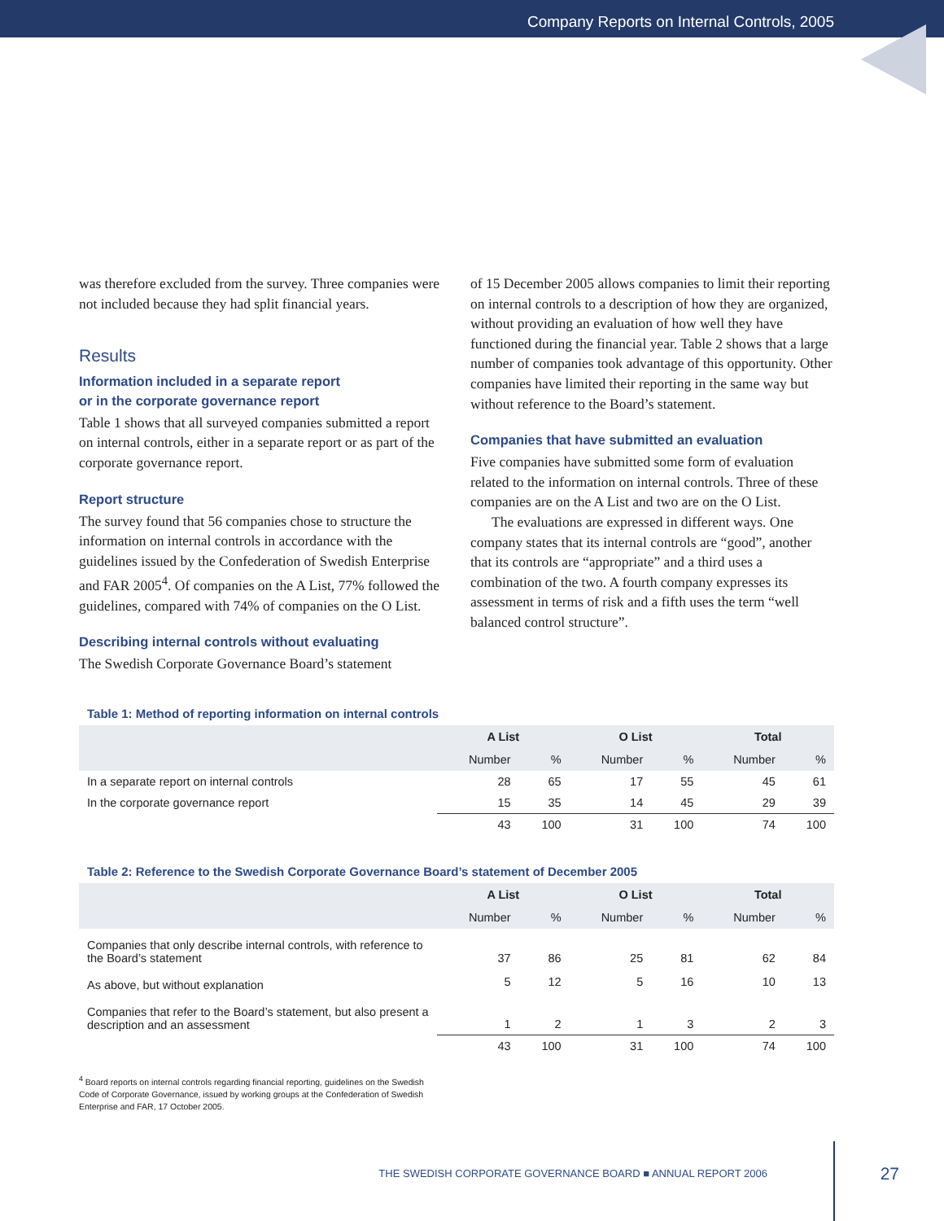Company Reports on Internal Controls, 2005
was therefore excluded from the survey. Three companies were not included because they had split financial years.
Results
Information included in a separate report
or in the corporate governance report
Table 1 shows that all surveyed companies submitted a report on internal controls, either in a separate report or as part of the corporate governance report.
Report structure
The survey found that 56 companies chose to structure the information on internal controls in accordance with the guidelines issued by the Confederation of Swedish Enterprise and FAR 2005<sup>4</sup>. Of companies on the A List, 77% followed the guidelines, compared with 74% of companies on the O List.
Describing internal controls without evaluating
The Swedish Corporate Governance Board’s statement
of 15 December 2005 allows companies to limit their reporting on internal controls to a description of how they are organized, without providing an evaluation of how well they have functioned during the financial year. Table 2 shows that a large number of companies took advantage of this opportunity. Other companies have limited their reporting in the same way but without reference to the Board’s statement.
Companies that have submitted an evaluation
Five companies have submitted some form of evaluation related to the information on internal controls. Three of these companies are on the A List and two are on the O List.
The evaluations are expressed in different ways. One company states that its internal controls are “good”, another that its controls are “appropriate” and a third uses a combination of the two. A fourth company expresses its assessment in terms of risk and a fifth uses the term “well balanced control structure”.
Table 1: Method of reporting information on internal controls
| | A List | | O List | | Total | |
| --- | --- | --- | --- | --- | --- | --- |
| | Number | % | Number | % | Number | % |
| In a separate report on internal controls | 28 | 65 | 17 | 55 | 45 | 61 |
| In the corporate governance report | 15 | 35 | 14 | 45 | 29 | 39 |
| | 43 | 100 | 31 | 100 | 74 | 100 |
Table 2: Reference to the Swedish Corporate Governance Board’s statement of December 2005
| | A List | | O List | | Total | |
| --- | --- | --- | --- | --- | --- | --- |
| | Number | % | Number | % | Number | % |
| Companies that only describe internal controls, with reference to the Board’s statement | 37 | 86 | 25 | 81 | 62 | 84 |
| As above, but without explanation | 5 | 12 | 5 | 16 | 10 | 13 |
| Companies that refer to the Board’s statement, but also present a description and an assessment | 1 | 2 | 1 | 3 | 2 | 3 |
| | 43 | 100 | 31 | 100 | 74 | 100 |
<sup>4</sup> Board reports on internal controls regarding financial reporting, guidelines on the Swedish Code of Corporate Governance, issued by working groups at the Confederation of Swedish Enterprise and FAR, 17 October 2005.
THE SWEDISH CORPORATE GOVERNANCE BOARD ■ ANNUAL REPORT 2006 27